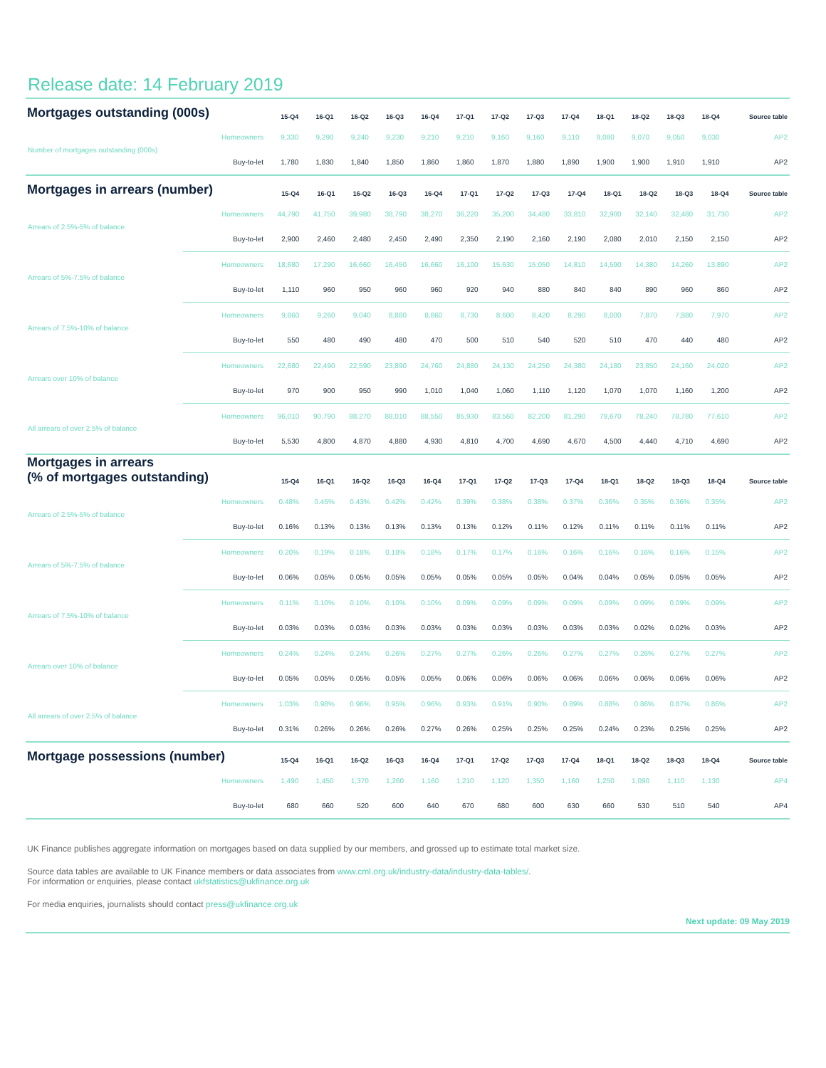Release date: 14 February 2019
| Mortgages outstanding (000s) | | 15-Q4 | 16-Q1 | 16-Q2 | 16-Q3 | 16-Q4 | 17-Q1 | 17-Q2 | 17-Q3 | 17-Q4 | 18-Q1 | 18-Q2 | 18-Q3 | 18-Q4 | Source table |
| --- | --- | --- | --- | --- | --- | --- | --- | --- | --- | --- | --- | --- | --- | --- | --- |
| Number of mortgages outstanding (000s) | Homeowners | 9,330 | 9,290 | 9,240 | 9,230 | 9,210 | 9,210 | 9,160 | 9,160 | 9,110 | 9,080 | 9,070 | 9,050 | 9,030 | AP2 |
| | Buy-to-let | 1,780 | 1,830 | 1,840 | 1,850 | 1,860 | 1,860 | 1,870 | 1,880 | 1,890 | 1,900 | 1,900 | 1,910 | 1,910 | AP2 |
| Mortgages in arrears (number) | | 15-Q4 | 16-Q1 | 16-Q2 | 16-Q3 | 16-Q4 | 17-Q1 | 17-Q2 | 17-Q3 | 17-Q4 | 18-Q1 | 18-Q2 | 18-Q3 | 18-Q4 | Source table |
| --- | --- | --- | --- | --- | --- | --- | --- | --- | --- | --- | --- | --- | --- | --- | --- |
| Arrears of 2.5%-5% of balance | Homeowners | 44,790 | 41,750 | 39,980 | 38,790 | 38,270 | 36,220 | 35,200 | 34,480 | 33,810 | 32,900 | 32,140 | 32,480 | 31,730 | AP2 |
| | Buy-to-let | 2,900 | 2,460 | 2,480 | 2,450 | 2,490 | 2,350 | 2,190 | 2,160 | 2,190 | 2,080 | 2,010 | 2,150 | 2,150 | AP2 |
| Arrears of 5%-7.5% of balance | Homeowners | 18,680 | 17,290 | 16,660 | 16,450 | 16,660 | 16,100 | 15,630 | 15,050 | 14,810 | 14,590 | 14,380 | 14,260 | 13,890 | AP2 |
| | Buy-to-let | 1,110 | 960 | 950 | 960 | 960 | 920 | 940 | 880 | 840 | 840 | 890 | 960 | 860 | AP2 |
| Arrears of 7.5%-10% of balance | Homeowners | 9,860 | 9,260 | 9,040 | 8,880 | 8,860 | 8,730 | 8,600 | 8,420 | 8,290 | 8,000 | 7,870 | 7,880 | 7,970 | AP2 |
| | Buy-to-let | 550 | 480 | 490 | 480 | 470 | 500 | 510 | 540 | 520 | 510 | 470 | 440 | 480 | AP2 |
| Arrears over 10% of balance | Homeowners | 22,680 | 22,490 | 22,590 | 23,890 | 24,760 | 24,880 | 24,130 | 24,250 | 24,380 | 24,180 | 23,850 | 24,160 | 24,020 | AP2 |
| | Buy-to-let | 970 | 900 | 950 | 990 | 1,010 | 1,040 | 1,060 | 1,110 | 1,120 | 1,070 | 1,070 | 1,160 | 1,200 | AP2 |
| All arrears of over 2.5% of balance | Homeowners | 96,010 | 90,790 | 88,270 | 88,010 | 88,550 | 85,930 | 83,560 | 82,200 | 81,290 | 79,670 | 78,240 | 78,780 | 77,610 | AP2 |
| | Buy-to-let | 5,530 | 4,800 | 4,870 | 4,880 | 4,930 | 4,810 | 4,700 | 4,690 | 4,670 | 4,500 | 4,440 | 4,710 | 4,690 | AP2 |
| Mortgages in arrears (% of mortgages outstanding) | | 15-Q4 | 16-Q1 | 16-Q2 | 16-Q3 | 16-Q4 | 17-Q1 | 17-Q2 | 17-Q3 | 17-Q4 | 18-Q1 | 18-Q2 | 18-Q3 | 18-Q4 | Source table |
| --- | --- | --- | --- | --- | --- | --- | --- | --- | --- | --- | --- | --- | --- | --- | --- |
| Arrears of 2.5%-5% of balance | Homeowners | 0.48% | 0.45% | 0.43% | 0.42% | 0.42% | 0.39% | 0.38% | 0.38% | 0.37% | 0.36% | 0.35% | 0.36% | 0.35% | AP2 |
| | Buy-to-let | 0.16% | 0.13% | 0.13% | 0.13% | 0.13% | 0.13% | 0.12% | 0.11% | 0.12% | 0.11% | 0.11% | 0.11% | 0.11% | AP2 |
| Arrears of 5%-7.5% of balance | Homeowners | 0.20% | 0.19% | 0.18% | 0.18% | 0.18% | 0.17% | 0.17% | 0.16% | 0.16% | 0.16% | 0.16% | 0.16% | 0.15% | AP2 |
| | Buy-to-let | 0.06% | 0.05% | 0.05% | 0.05% | 0.05% | 0.05% | 0.05% | 0.05% | 0.04% | 0.04% | 0.05% | 0.05% | 0.05% | AP2 |
| Arrears of 7.5%-10% of balance | Homeowners | 0.11% | 0.10% | 0.10% | 0.10% | 0.10% | 0.09% | 0.09% | 0.09% | 0.09% | 0.09% | 0.09% | 0.09% | 0.09% | AP2 |
| | Buy-to-let | 0.03% | 0.03% | 0.03% | 0.03% | 0.03% | 0.03% | 0.03% | 0.03% | 0.03% | 0.03% | 0.02% | 0.02% | 0.03% | AP2 |
| Arrears over 10% of balance | Homeowners | 0.24% | 0.24% | 0.24% | 0.26% | 0.27% | 0.27% | 0.26% | 0.26% | 0.27% | 0.27% | 0.26% | 0.27% | 0.27% | AP2 |
| | Buy-to-let | 0.05% | 0.05% | 0.05% | 0.05% | 0.05% | 0.06% | 0.06% | 0.06% | 0.06% | 0.06% | 0.06% | 0.06% | 0.06% | AP2 |
| All arrears of over 2.5% of balance | Homeowners | 1.03% | 0.98% | 0.96% | 0.95% | 0.96% | 0.93% | 0.91% | 0.90% | 0.89% | 0.88% | 0.86% | 0.87% | 0.86% | AP2 |
| | Buy-to-let | 0.31% | 0.26% | 0.26% | 0.26% | 0.27% | 0.26% | 0.25% | 0.25% | 0.25% | 0.24% | 0.23% | 0.25% | 0.25% | AP2 |
| Mortgage possessions (number) | | 15-Q4 | 16-Q1 | 16-Q2 | 16-Q3 | 16-Q4 | 17-Q1 | 17-Q2 | 17-Q3 | 17-Q4 | 18-Q1 | 18-Q2 | 18-Q3 | 18-Q4 | Source table |
| --- | --- | --- | --- | --- | --- | --- | --- | --- | --- | --- | --- | --- | --- | --- | --- |
| | Homeowners | 1,490 | 1,450 | 1,370 | 1,260 | 1,160 | 1,210 | 1,120 | 1,350 | 1,160 | 1,250 | 1,090 | 1,110 | 1,130 | AP4 |
| | Buy-to-let | 680 | 660 | 520 | 600 | 640 | 670 | 680 | 600 | 630 | 660 | 530 | 510 | 540 | AP4 |
UK Finance publishes aggregate information on mortgages based on data supplied by our members, and grossed up to estimate total market size.
Source data tables are available to UK Finance members or data associates from www.cml.org.uk/industry-data/industry-data-tables/.
For information or enquiries, please contact ukfstatistics@ukfinance.org.uk
For media enquiries, journalists should contact press@ukfinance.org.uk
Next update: 09 May 2019